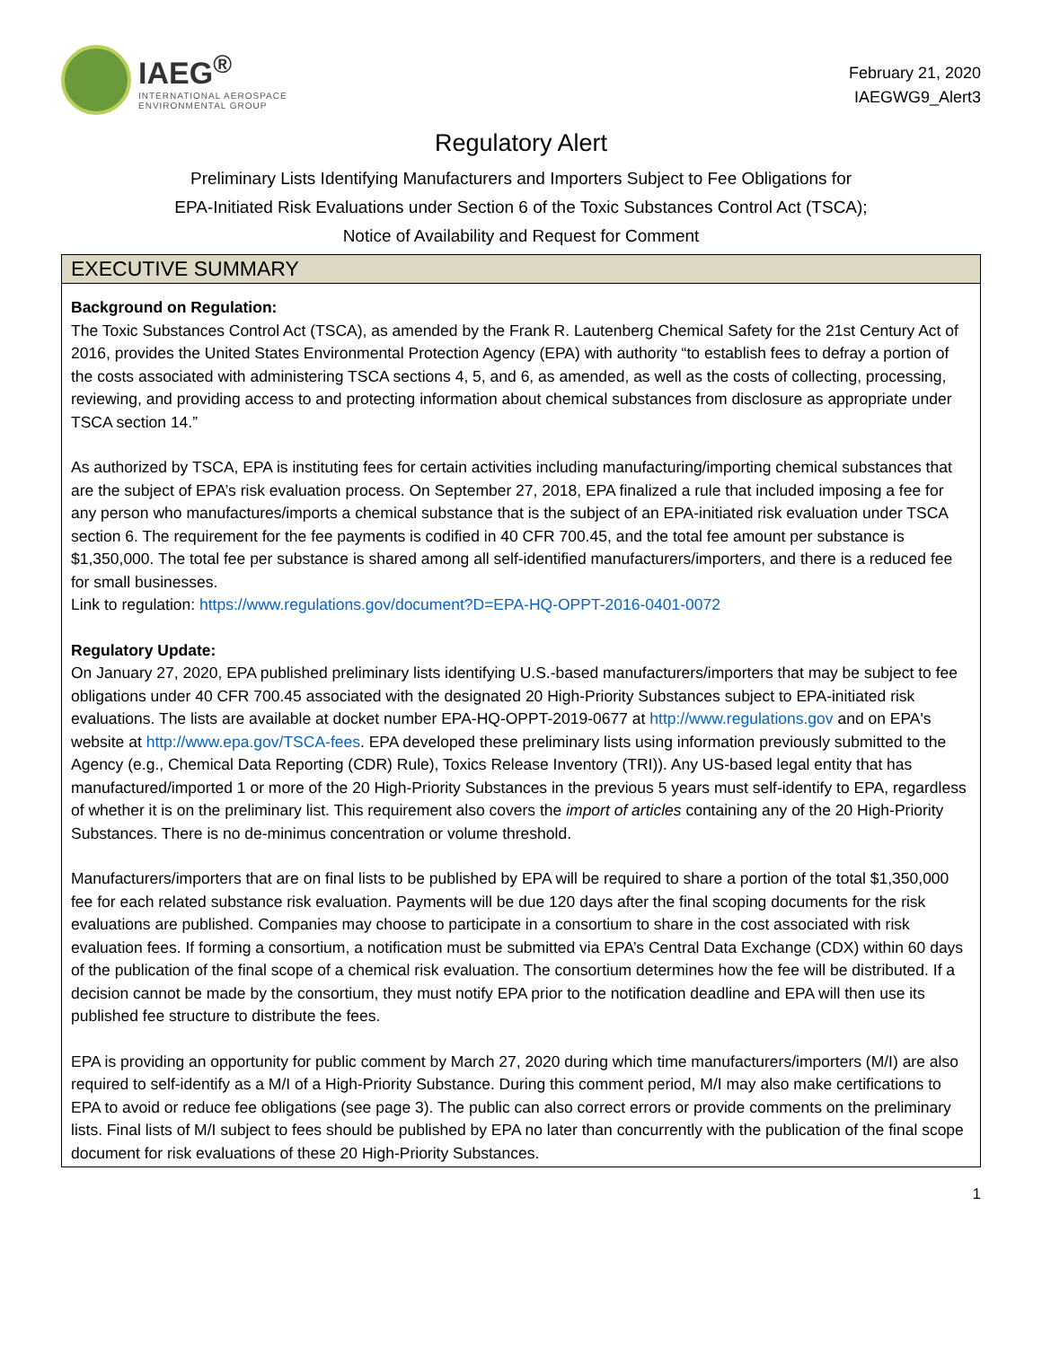IAEG<sup>®</sup>
INTERNATIONAL AEROSPACE
ENVIRONMENTAL GROUP
February 21, 2020
IAEGWG9_Alert3
Regulatory Alert
Preliminary Lists Identifying Manufacturers and Importers Subject to Fee Obligations for
EPA-Initiated Risk Evaluations under Section 6 of the Toxic Substances Control Act (TSCA);
Notice of Availability and Request for Comment
EXECUTIVE SUMMARY
Background on Regulation:
The Toxic Substances Control Act (TSCA), as amended by the Frank R. Lautenberg Chemical Safety for the 21st Century Act of 2016, provides the United States Environmental Protection Agency (EPA) with authority “to establish fees to defray a portion of the costs associated with administering TSCA sections 4, 5, and 6, as amended, as well as the costs of collecting, processing, reviewing, and providing access to and protecting information about chemical substances from disclosure as appropriate under TSCA section 14.”
As authorized by TSCA, EPA is instituting fees for certain activities including manufacturing/importing chemical substances that are the subject of EPA’s risk evaluation process. On September 27, 2018, EPA finalized a rule that included imposing a fee for any person who manufactures/imports a chemical substance that is the subject of an EPA-initiated risk evaluation under TSCA section 6. The requirement for the fee payments is codified in 40 CFR 700.45, and the total fee amount per substance is $1,350,000. The total fee per substance is shared among all self-identified manufacturers/importers, and there is a reduced fee for small businesses.
Link to regulation: https://www.regulations.gov/document?D=EPA-HQ-OPPT-2016-0401-0072
Regulatory Update:
On January 27, 2020, EPA published preliminary lists identifying U.S.-based manufacturers/importers that may be subject to fee obligations under 40 CFR 700.45 associated with the designated 20 High-Priority Substances subject to EPA-initiated risk evaluations. The lists are available at docket number EPA-HQ-OPPT-2019-0677 at http://www.regulations.gov and on EPA's website at http://www.epa.gov/TSCA-fees. EPA developed these preliminary lists using information previously submitted to the Agency (e.g., Chemical Data Reporting (CDR) Rule), Toxics Release Inventory (TRI)). Any US-based legal entity that has manufactured/imported 1 or more of the 20 High-Priority Substances in the previous 5 years must self-identify to EPA, regardless of whether it is on the preliminary list. This requirement also covers the import of articles containing any of the 20 High-Priority Substances. There is no de-minimus concentration or volume threshold.
Manufacturers/importers that are on final lists to be published by EPA will be required to share a portion of the total $1,350,000 fee for each related substance risk evaluation. Payments will be due 120 days after the final scoping documents for the risk evaluations are published. Companies may choose to participate in a consortium to share in the cost associated with risk evaluation fees. If forming a consortium, a notification must be submitted via EPA’s Central Data Exchange (CDX) within 60 days of the publication of the final scope of a chemical risk evaluation. The consortium determines how the fee will be distributed. If a decision cannot be made by the consortium, they must notify EPA prior to the notification deadline and EPA will then use its published fee structure to distribute the fees.
EPA is providing an opportunity for public comment by March 27, 2020 during which time manufacturers/importers (M/I) are also required to self-identify as a M/I of a High-Priority Substance. During this comment period, M/I may also make certifications to EPA to avoid or reduce fee obligations (see page 3). The public can also correct errors or provide comments on the preliminary lists. Final lists of M/I subject to fees should be published by EPA no later than concurrently with the publication of the final scope document for risk evaluations of these 20 High-Priority Substances.
1